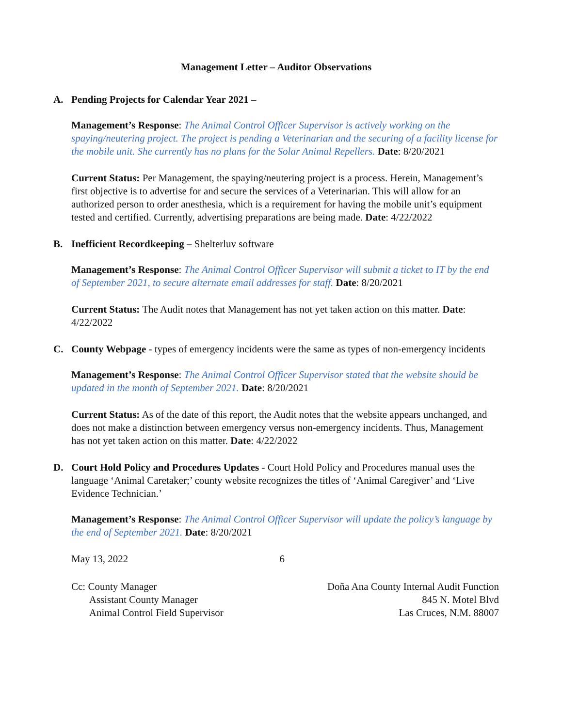Management Letter – Auditor Observations
A. Pending Projects for Calendar Year 2021 –
Management’s Response: The Animal Control Officer Supervisor is actively working on the spaying/neutering project. The project is pending a Veterinarian and the securing of a facility license for the mobile unit. She currently has no plans for the Solar Animal Repellers. Date: 8/20/2021
Current Status: Per Management, the spaying/neutering project is a process. Herein, Management’s first objective is to advertise for and secure the services of a Veterinarian. This will allow for an authorized person to order anesthesia, which is a requirement for having the mobile unit’s equipment tested and certified. Currently, advertising preparations are being made. Date: 4/22/2022
B. Inefficient Recordkeeping – Shelterluv software
Management’s Response: The Animal Control Officer Supervisor will submit a ticket to IT by the end of September 2021, to secure alternate email addresses for staff. Date: 8/20/2021
Current Status: The Audit notes that Management has not yet taken action on this matter. Date: 4/22/2022
C. County Webpage - types of emergency incidents were the same as types of non-emergency incidents
Management’s Response: The Animal Control Officer Supervisor stated that the website should be updated in the month of September 2021. Date: 8/20/2021
Current Status: As of the date of this report, the Audit notes that the website appears unchanged, and does not make a distinction between emergency versus non-emergency incidents. Thus, Management has not yet taken action on this matter. Date: 4/22/2022
D. Court Hold Policy and Procedures Updates - Court Hold Policy and Procedures manual uses the language ‘Animal Caretaker;’ county website recognizes the titles of ‘Animal Caregiver’ and ‘Live Evidence Technician.’
Management’s Response: The Animal Control Officer Supervisor will update the policy’s language by the end of September 2021. Date: 8/20/2021
May 13, 2022 6
Cc: County Manager
Assistant County Manager
Animal Control Field Supervisor
Doña Ana County Internal Audit Function
845 N. Motel Blvd
Las Cruces, N.M. 88007